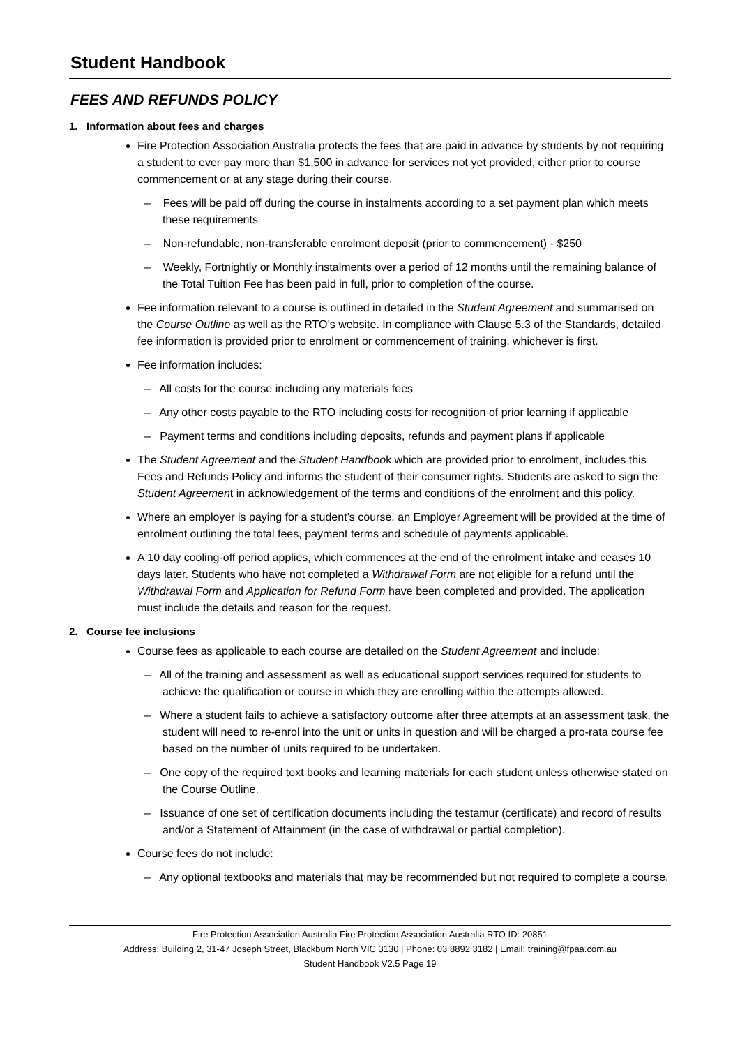Student Handbook
FEES AND REFUNDS POLICY
1. Information about fees and charges
Fire Protection Association Australia protects the fees that are paid in advance by students by not requiring a student to ever pay more than $1,500 in advance for services not yet provided, either prior to course commencement or at any stage during their course.
– Fees will be paid off during the course in instalments according to a set payment plan which meets these requirements
– Non-refundable, non-transferable enrolment deposit (prior to commencement) - $250
– Weekly, Fortnightly or Monthly instalments over a period of 12 months until the remaining balance of the Total Tuition Fee has been paid in full, prior to completion of the course.
Fee information relevant to a course is outlined in detailed in the Student Agreement and summarised on the Course Outline as well as the RTO’s website. In compliance with Clause 5.3 of the Standards, detailed fee information is provided prior to enrolment or commencement of training, whichever is first.
Fee information includes:
– All costs for the course including any materials fees
– Any other costs payable to the RTO including costs for recognition of prior learning if applicable
– Payment terms and conditions including deposits, refunds and payment plans if applicable
The Student Agreement and the Student Handbook which are provided prior to enrolment, includes this Fees and Refunds Policy and informs the student of their consumer rights. Students are asked to sign the Student Agreement in acknowledgement of the terms and conditions of the enrolment and this policy.
Where an employer is paying for a student’s course, an Employer Agreement will be provided at the time of enrolment outlining the total fees, payment terms and schedule of payments applicable.
A 10 day cooling-off period applies, which commences at the end of the enrolment intake and ceases 10 days later. Students who have not completed a Withdrawal Form are not eligible for a refund until the Withdrawal Form and Application for Refund Form have been completed and provided. The application must include the details and reason for the request.
2. Course fee inclusions
Course fees as applicable to each course are detailed on the Student Agreement and include:
– All of the training and assessment as well as educational support services required for students to achieve the qualification or course in which they are enrolling within the attempts allowed.
– Where a student fails to achieve a satisfactory outcome after three attempts at an assessment task, the student will need to re-enrol into the unit or units in question and will be charged a pro-rata course fee based on the number of units required to be undertaken.
– One copy of the required text books and learning materials for each student unless otherwise stated on the Course Outline.
– Issuance of one set of certification documents including the testamur (certificate) and record of results and/or a Statement of Attainment (in the case of withdrawal or partial completion).
Course fees do not include:
– Any optional textbooks and materials that may be recommended but not required to complete a course.
Fire Protection Association Australia Fire Protection Association Australia RTO ID: 20851
Address: Building 2, 31-47 Joseph Street, Blackburn North VIC 3130 | Phone: 03 8892 3182 | Email: training@fpaa.com.au
Student Handbook V2.5 Page 19